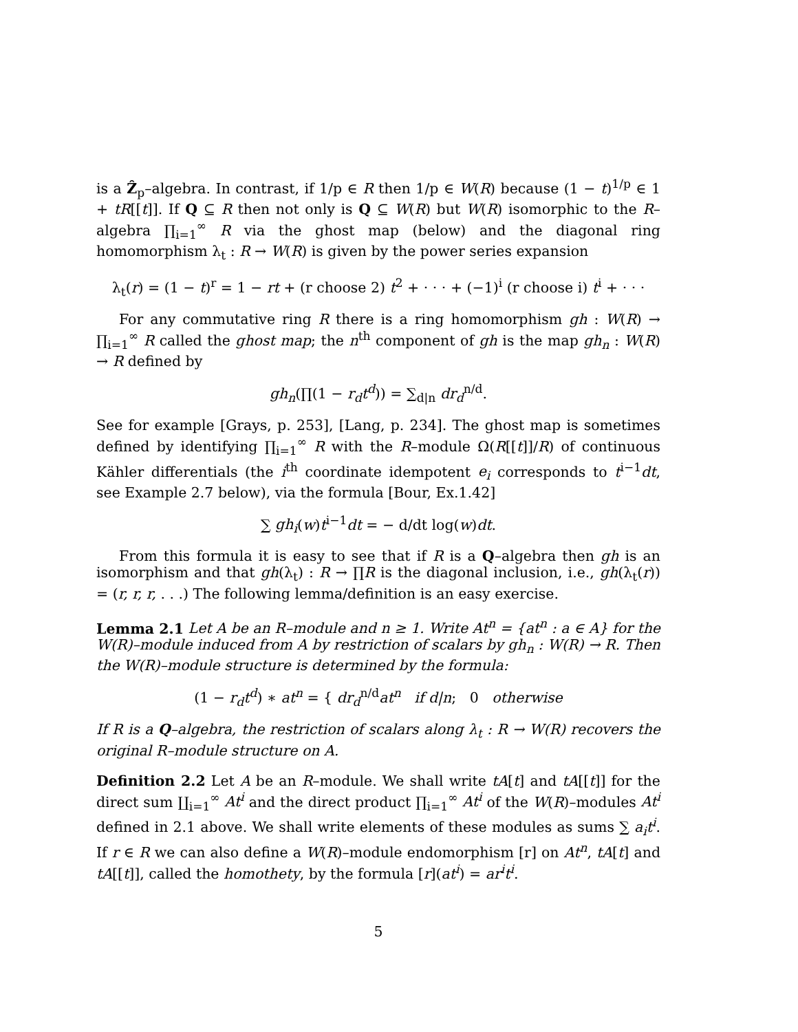is a Ẑ<sub>p</sub>–algebra. In contrast, if 1/p ∈ R then 1/p ∈ W(R) because (1 − t)<sup>1/p</sup> ∈ 1 + tR[[t]]. If Q ⊆ R then not only is Q ⊆ W(R) but W(R) isomorphic to the R–algebra ∏<sub>i=1</sub><sup>∞</sup> R via the ghost map (below) and the diagonal ring homomorphism λ<sub>t</sub> : R → W(R) is given by the power series expansion
λ<sub>t</sub>(r) = (1 − t)<sup>r</sup> = 1 − rt + (r choose 2) t<sup>2</sup> + · · · + (−1)<sup>i</sup> (r choose i) t<sup>i</sup> + · · ·
For any commutative ring R there is a ring homomorphism gh : W(R) → ∏<sub>i=1</sub><sup>∞</sup> R called the ghost map; the n<sup>th</sup> component of gh is the map gh<sub>n</sub> : W(R) → R defined by
gh<sub>n</sub>(∏(1 − r<sub>d</sub>t<sup>d</sup>)) = ∑<sub>d|n</sub> dr<sub>d</sub><sup>n/d</sup>.
See for example [Grays, p. 253], [Lang, p. 234]. The ghost map is sometimes defined by identifying ∏<sub>i=1</sub><sup>∞</sup> R with the R–module Ω(R[[t]]/R) of continuous Kähler differentials (the i<sup>th</sup> coordinate idempotent e<sub>i</sub> corresponds to t<sup>i−1</sup>dt, see Example 2.7 below), via the formula [Bour, Ex.1.42]
∑ gh<sub>i</sub>(w)t<sup>i−1</sup>dt = − d/dt log(w)dt.
From this formula it is easy to see that if R is a Q–algebra then gh is an isomorphism and that gh(λ<sub>t</sub>) : R → ∏R is the diagonal inclusion, i.e., gh(λ<sub>t</sub>(r)) = (r, r, r, . . .) The following lemma/definition is an easy exercise.
Lemma 2.1 Let A be an R–module and n ≥ 1. Write At<sup>n</sup> = {at<sup>n</sup> : a ∈ A} for the W(R)–module induced from A by restriction of scalars by gh<sub>n</sub> : W(R) → R. Then the W(R)–module structure is determined by the formula:
(1 − r<sub>d</sub>t<sup>d</sup>) ∗ at<sup>n</sup> = { dr<sub>d</sub><sup>n/d</sup>at<sup>n</sup> if d|n; 0 otherwise
If R is a Q–algebra, the restriction of scalars along λ<sub>t</sub> : R → W(R) recovers the original R–module structure on A.
Definition 2.2 Let A be an R–module. We shall write tA[t] and tA[[t]] for the direct sum ∐<sub>i=1</sub><sup>∞</sup> At<sup>i</sup> and the direct product ∏<sub>i=1</sub><sup>∞</sup> At<sup>i</sup> of the W(R)–modules At<sup>i</sup> defined in 2.1 above. We shall write elements of these modules as sums ∑ a<sub>i</sub>t<sup>i</sup>. If r ∈ R we can also define a W(R)–module endomorphism [r] on At<sup>n</sup>, tA[t] and tA[[t]], called the homothety, by the formula [r](at<sup>i</sup>) = ar<sup>i</sup>t<sup>i</sup>.
5